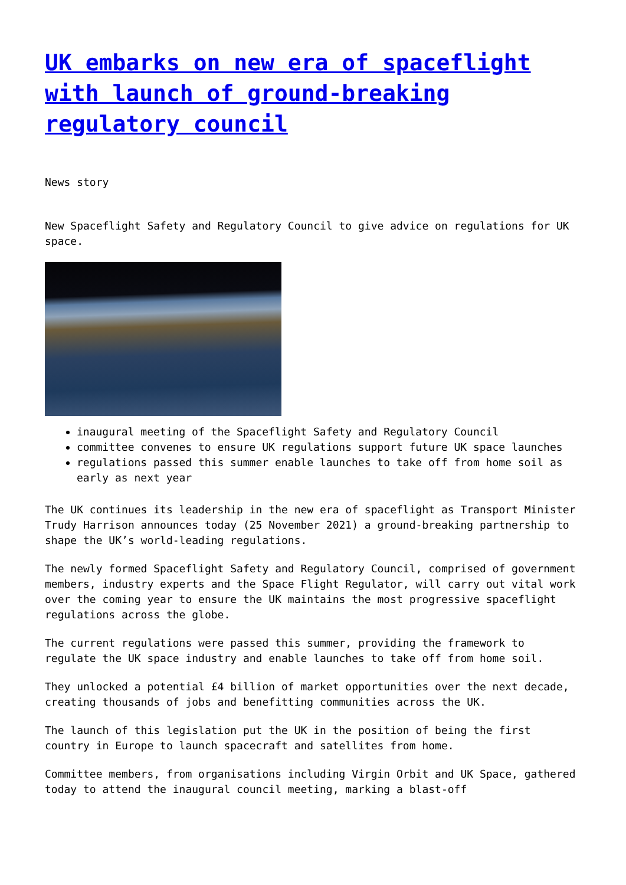UK embarks on new era of spaceflight with launch of ground-breaking regulatory council
News story
New Spaceflight Safety and Regulatory Council to give advice on regulations for UK space.
inaugural meeting of the Spaceflight Safety and Regulatory Council
committee convenes to ensure UK regulations support future UK space launches
regulations passed this summer enable launches to take off from home soil as early as next year
The UK continues its leadership in the new era of spaceflight as Transport Minister Trudy Harrison announces today (25 November 2021) a ground-breaking partnership to shape the UK’s world-leading regulations.
The newly formed Spaceflight Safety and Regulatory Council, comprised of government members, industry experts and the Space Flight Regulator, will carry out vital work over the coming year to ensure the UK maintains the most progressive spaceflight regulations across the globe.
The current regulations were passed this summer, providing the framework to regulate the UK space industry and enable launches to take off from home soil.
They unlocked a potential £4 billion of market opportunities over the next decade, creating thousands of jobs and benefitting communities across the UK.
The launch of this legislation put the UK in the position of being the first country in Europe to launch spacecraft and satellites from home.
Committee members, from organisations including Virgin Orbit and UK Space, gathered today to attend the inaugural council meeting, marking a blast-off